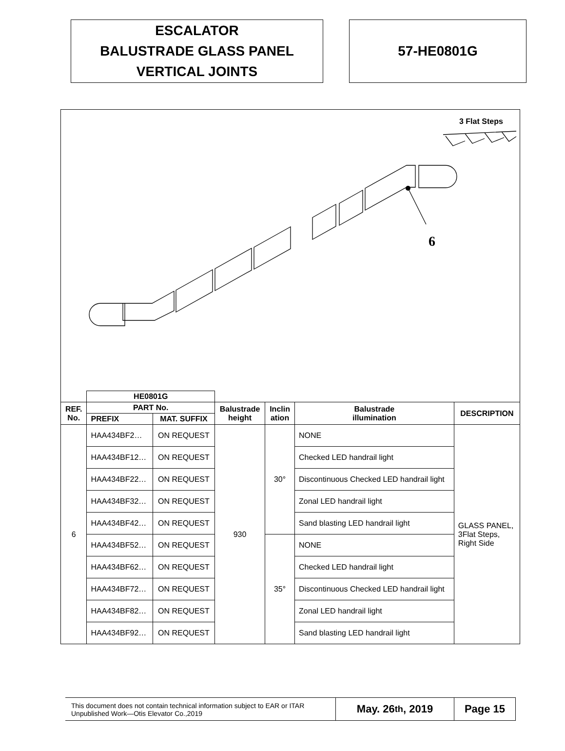ESCALATOR
BALUSTRADE GLASS PANEL
VERTICAL JOINTS
57-HE0801G
3 Flat Steps
6
| | HE0801G | | | | | |
| --- | --- | --- | --- | --- | --- | --- |
| REF. No. | PART No. | | Balustrade height | Inclin ation | Balustrade illumination | DESCRIPTION |
| | PREFIX | MAT. SUFFIX | | | | |
| 6 | HAA434BF2… | ON REQUEST | 930 | 30° | NONE | GLASS PANEL, 3Flat Steps, Right Side |
| | HAA434BF12… | ON REQUEST | | | Checked LED handrail light | |
| | HAA434BF22… | ON REQUEST | | | Discontinuous Checked LED handrail light | |
| | HAA434BF32… | ON REQUEST | | | Zonal LED handrail light | |
| | HAA434BF42… | ON REQUEST | | | Sand blasting LED handrail light | |
| | HAA434BF52… | ON REQUEST | | 35° | NONE | |
| | HAA434BF62… | ON REQUEST | | | Checked LED handrail light | |
| | HAA434BF72… | ON REQUEST | | | Discontinuous Checked LED handrail light | |
| | HAA434BF82… | ON REQUEST | | | Zonal LED handrail light | |
| | HAA434BF92… | ON REQUEST | | | Sand blasting LED handrail light | |
This document does not contain technical information subject to EAR or ITAR
Unpublished Work—Otis Elevator Co.,2019
May. 26<sup>th</sup>, 2019 Page 15